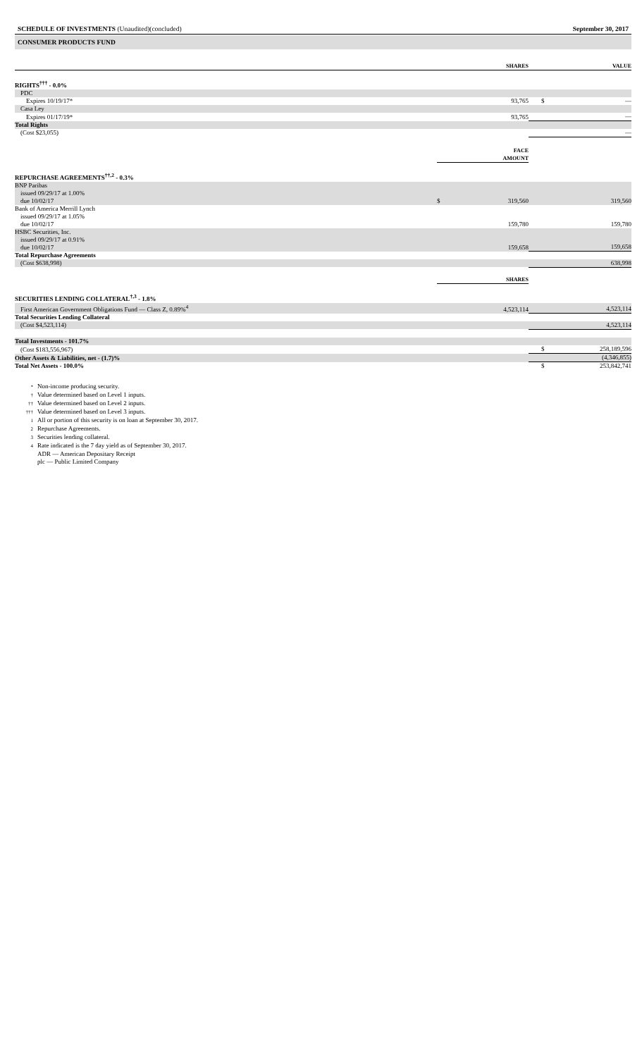SCHEDULE OF INVESTMENTS (Unaudited)(concluded) September 30, 2017
CONSUMER PRODUCTS FUND
| | SHARES | | | VALUE |
| --- | --- | --- | --- | --- |
| RIGHTS<sup>†††</sup> - 0.0% | | | | |
| PDC | | | | |
| Expires 10/19/17* | | 93,765 | $ | — |
| Casa Ley | | | | |
| Expires 01/17/19* | | 93,765 | | — |
| Total Rights | | | | |
| (Cost $23,055) | | | | — |
| | | FACE AMOUNT | | |
| REPURCHASE AGREEMENTS<sup>††,2</sup> - 0.3% | | | | |
| BNP Paribas issued 09/29/17 at 1.00% due 10/02/17 | $ | 319,560 | | 319,560 |
| Bank of America Merrill Lynch issued 09/29/17 at 1.05% due 10/02/17 | | 159,780 | | 159,780 |
| HSBC Securities, Inc. issued 09/29/17 at 0.91% due 10/02/17 | | 159,658 | | 159,658 |
| Total Repurchase Agreements | | | | |
| (Cost $638,998) | | | | 638,998 |
| | | SHARES | | |
| SECURITIES LENDING COLLATERAL<sup>†,3</sup> - 1.8% | | | | |
| First American Government Obligations Fund — Class Z, 0.89%<sup>4</sup> | | 4,523,114 | | 4,523,114 |
| Total Securities Lending Collateral | | | | |
| (Cost $4,523,114) | | | | 4,523,114 |
| Total Investments - 101.7% | | | | |
| (Cost $183,556,967) | | | $ | 258,189,596 |
| Other Assets & Liabilities, net - (1.7)% | | | | (4,346,855) |
| Total Net Assets - 100.0% | | | $ | 253,842,741 |
* Non-income producing security.
† Value determined based on Level 1 inputs.
†† Value determined based on Level 2 inputs.
††† Value determined based on Level 3 inputs.
1 All or portion of this security is on loan at September 30, 2017.
2 Repurchase Agreements.
3 Securities lending collateral.
4 Rate indicated is the 7 day yield as of September 30, 2017.
ADR — American Depositary Receipt
plc — Public Limited Company